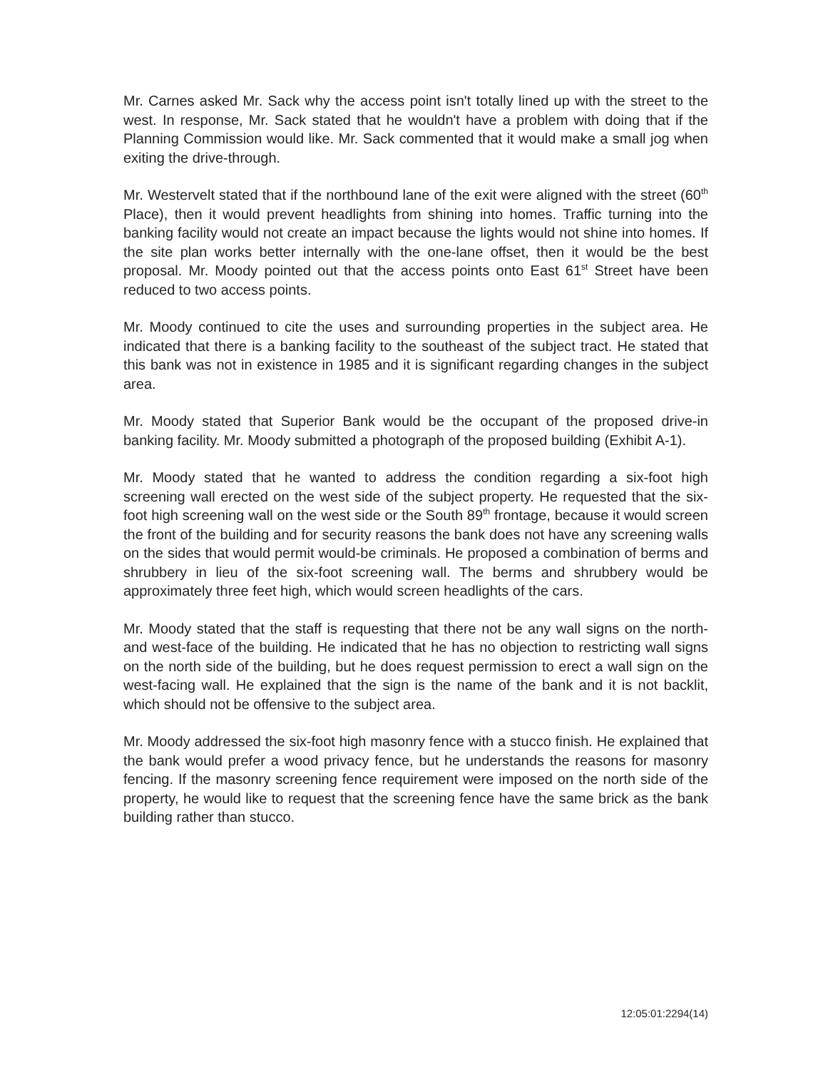Mr. Carnes asked Mr. Sack why the access point isn't totally lined up with the street to the west. In response, Mr. Sack stated that he wouldn't have a problem with doing that if the Planning Commission would like. Mr. Sack commented that it would make a small jog when exiting the drive-through.
Mr. Westervelt stated that if the northbound lane of the exit were aligned with the street (60<sup>th</sup> Place), then it would prevent headlights from shining into homes. Traffic turning into the banking facility would not create an impact because the lights would not shine into homes. If the site plan works better internally with the one-lane offset, then it would be the best proposal. Mr. Moody pointed out that the access points onto East 61<sup>st</sup> Street have been reduced to two access points.
Mr. Moody continued to cite the uses and surrounding properties in the subject area. He indicated that there is a banking facility to the southeast of the subject tract. He stated that this bank was not in existence in 1985 and it is significant regarding changes in the subject area.
Mr. Moody stated that Superior Bank would be the occupant of the proposed drive-in banking facility. Mr. Moody submitted a photograph of the proposed building (Exhibit A-1).
Mr. Moody stated that he wanted to address the condition regarding a six-foot high screening wall erected on the west side of the subject property. He requested that the six-foot high screening wall on the west side or the South 89<sup>th</sup> frontage, because it would screen the front of the building and for security reasons the bank does not have any screening walls on the sides that would permit would-be criminals. He proposed a combination of berms and shrubbery in lieu of the six-foot screening wall. The berms and shrubbery would be approximately three feet high, which would screen headlights of the cars.
Mr. Moody stated that the staff is requesting that there not be any wall signs on the north- and west-face of the building. He indicated that he has no objection to restricting wall signs on the north side of the building, but he does request permission to erect a wall sign on the west-facing wall. He explained that the sign is the name of the bank and it is not backlit, which should not be offensive to the subject area.
Mr. Moody addressed the six-foot high masonry fence with a stucco finish. He explained that the bank would prefer a wood privacy fence, but he understands the reasons for masonry fencing. If the masonry screening fence requirement were imposed on the north side of the property, he would like to request that the screening fence have the same brick as the bank building rather than stucco.
12:05:01:2294(14)